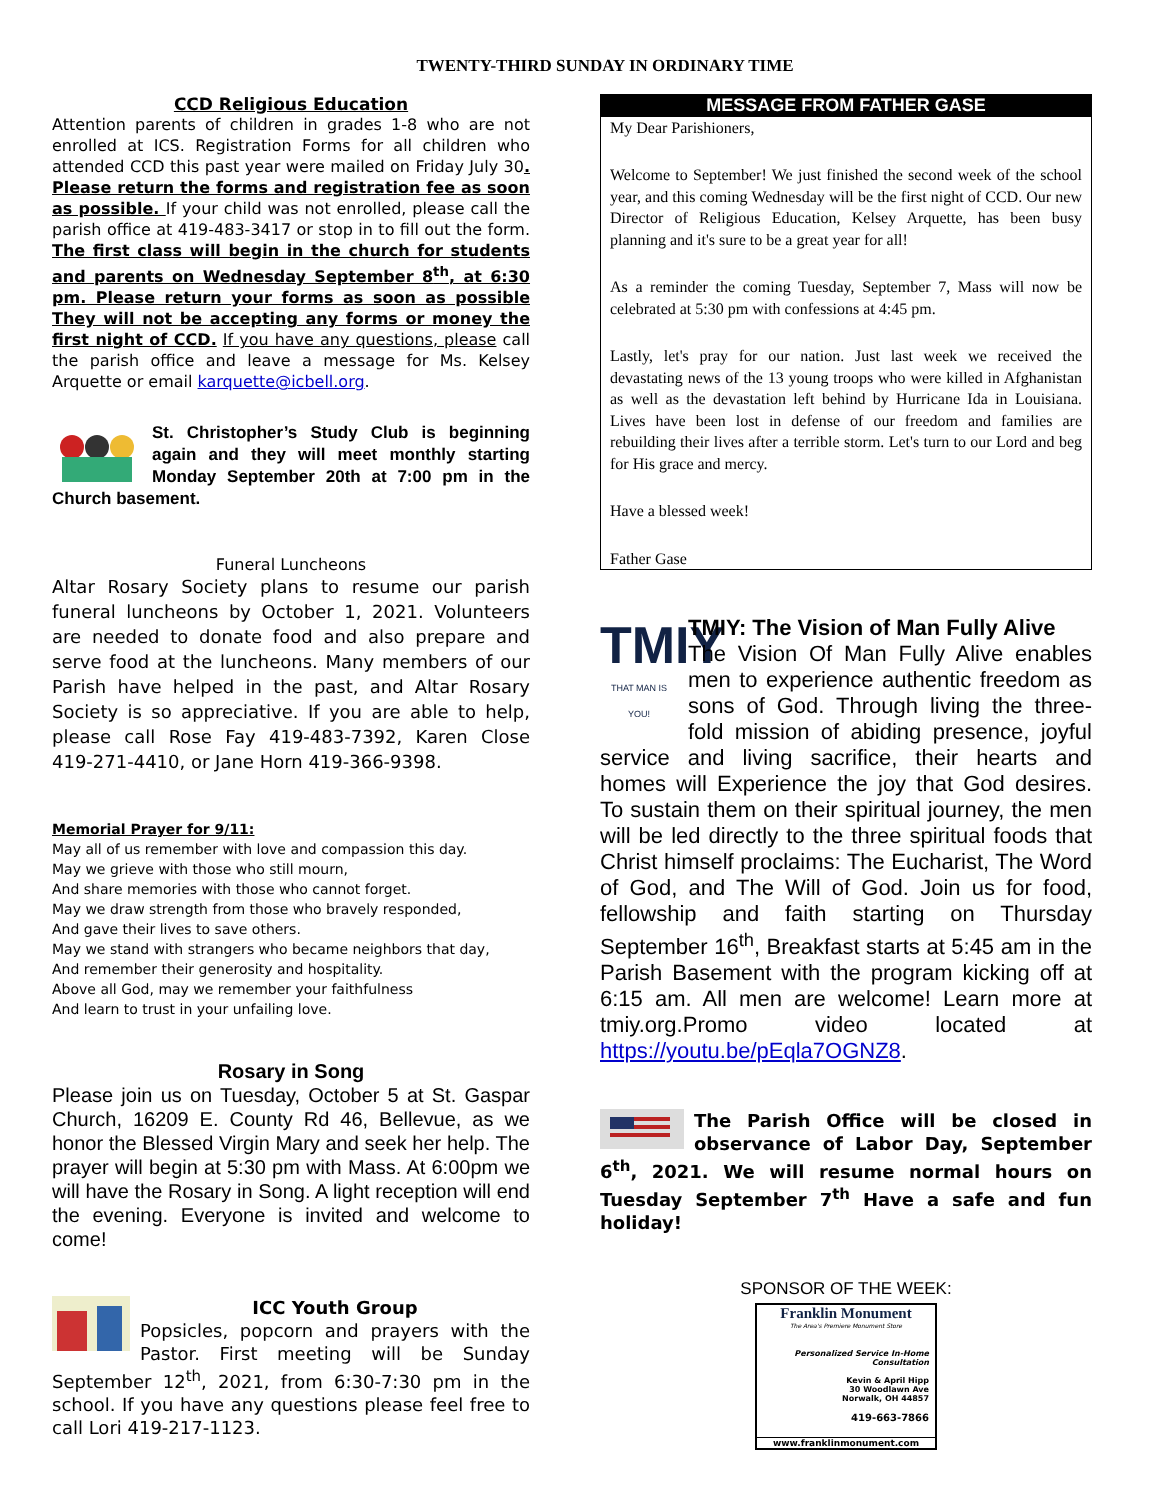TWENTY-THIRD SUNDAY IN ORDINARY TIME
CCD Religious Education
Attention parents of children in grades 1-8 who are not enrolled at ICS. Registration Forms for all children who attended CCD this past year were mailed on Friday July 30. Please return the forms and registration fee as soon as possible. If your child was not enrolled, please call the parish office at 419-483-3417 or stop in to fill out the form. The first class will begin in the church for students and parents on Wednesday September 8<sup>th</sup>, at 6:30 pm. Please return your forms as soon as possible They will not be accepting any forms or money the first night of CCD. If you have any questions, please call the parish office and leave a message for Ms. Kelsey Arquette or email karquette@icbell.org.
St. Christopher’s Study Club is beginning again and they will meet monthly starting Monday September 20th at 7:00 pm in the Church basement.
Funeral Luncheons
Altar Rosary Society plans to resume our parish funeral luncheons by October 1, 2021. Volunteers are needed to donate food and also prepare and serve food at the luncheons. Many members of our Parish have helped in the past, and Altar Rosary Society is so appreciative. If you are able to help, please call Rose Fay 419-483-7392, Karen Close 419-271-4410, or Jane Horn 419-366-9398.
Memorial Prayer for 9/11:
May all of us remember with love and compassion this day.
May we grieve with those who still mourn,
And share memories with those who cannot forget.
May we draw strength from those who bravely responded,
And gave their lives to save others.
May we stand with strangers who became neighbors that day,
And remember their generosity and hospitality.
Above all God, may we remember your faithfulness
And learn to trust in your unfailing love.
Rosary in Song
Please join us on Tuesday, October 5 at St. Gaspar Church, 16209 E. County Rd 46, Bellevue, as we honor the Blessed Virgin Mary and seek her help. The prayer will begin at 5:30 pm with Mass. At 6:00pm we will have the Rosary in Song. A light reception will end the evening. Everyone is invited and welcome to come!
ICC Youth Group
Popsicles, popcorn and prayers with the Pastor. First meeting will be Sunday September 12<sup>th</sup>, 2021, from 6:30-7:30 pm in the school. If you have any questions please feel free to call Lori 419-217-1123.
MESSAGE FROM FATHER GASE
My Dear Parishioners,
Welcome to September! We just finished the second week of the school year, and this coming Wednesday will be the first night of CCD. Our new Director of Religious Education, Kelsey Arquette, has been busy planning and it's sure to be a great year for all!
As a reminder the coming Tuesday, September 7, Mass will now be celebrated at 5:30 pm with confessions at 4:45 pm.
Lastly, let's pray for our nation. Just last week we received the devastating news of the 13 young troops who were killed in Afghanistan as well as the devastation left behind by Hurricane Ida in Louisiana. Lives have been lost in defense of our freedom and families are rebuilding their lives after a terrible storm. Let's turn to our Lord and beg for His grace and mercy.
Have a blessed week!
Father Gase
TMIY
THAT MAN IS YOU!
TMIY: The Vision of Man Fully Alive
The Vision Of Man Fully Alive enables men to experience authentic freedom as sons of God. Through living the three-fold mission of abiding presence, joyful service and living sacrifice, their hearts and homes will Experience the joy that God desires. To sustain them on their spiritual journey, the men will be led directly to the three spiritual foods that Christ himself proclaims: The Eucharist, The Word of God, and The Will of God. Join us for food, fellowship and faith starting on Thursday September 16<sup>th</sup>, Breakfast starts at 5:45 am in the Parish Basement with the program kicking off at 6:15 am. All men are welcome! Learn more at tmiy.org.Promo video located at https://youtu.be/pEqla7OGNZ8.
The Parish Office will be closed in observance of Labor Day, September 6<sup>th</sup>, 2021. We will resume normal hours on Tuesday September 7<sup>th</sup> Have a safe and fun holiday!
SPONSOR OF THE WEEK:
Franklin Monument
The Area's Premiere Monument Store
Personalized Service In-Home Consultation
Kevin & April Hipp
30 Woodlawn Ave
Norwalk, OH 44857
419-663-7866
www.franklinmonument.com